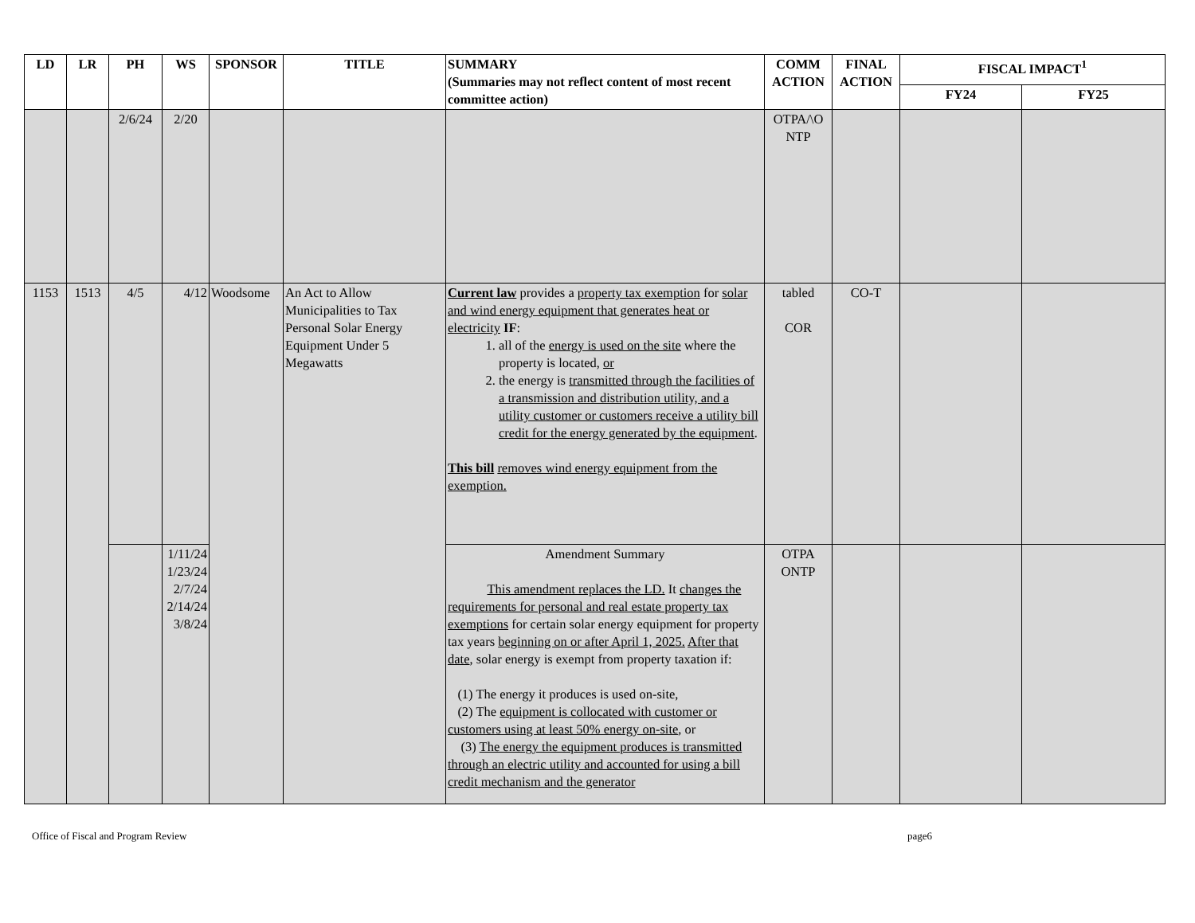| LD | LR | PH | WS | SPONSOR | TITLE | SUMMARY (Summaries may not reflect content of most recent committee action) | COMM ACTION | FINAL ACTION | FISCAL IMPACT<sup>1</sup> | |
| --- | --- | --- | --- | --- | --- | --- | --- | --- | --- | --- |
| | | | | | | | | | FY24 | FY25 |
| | | 2/6/24 | 2/20 | | | | OTPA/\O NTP | | | |
| 1153 | 1513 | 4/5 | 4/12 | Woodsome | An Act to Allow Municipalities to Tax Personal Solar Energy Equipment Under 5 Megawatts | Current law provides a property tax exemption for solar and wind energy equipment that generates heat or electricity IF : 1. all of the energy is used on the site where the property is located, or 2. the energy is transmitted through the facilities of a transmission and distribution utility, and a utility customer or customers receive a utility bill credit for the energy generated by the equipment . This bill removes wind energy equipment from the exemption. | tabled COR | CO-T | | |
| | | | 1/11/24 1/23/24 2/7/24 2/14/24 3/8/24 | | | Amendment Summary This amendment replaces the LD. It changes the requirements for personal and real estate property tax exemptions for certain solar energy equipment for property tax years beginning on or after April 1, 2025. After that date , solar energy is exempt from property taxation if: (1) The energy it produces is used on-site, (2) The equipment is collocated with customer or customers using at least 50% energy on-site , or (3) The energy the equipment produces is transmitted through an electric utility and accounted for using a bill credit mechanism and the generator | OTPA ONTP | | | |
Office of Fiscal and Program Review page6